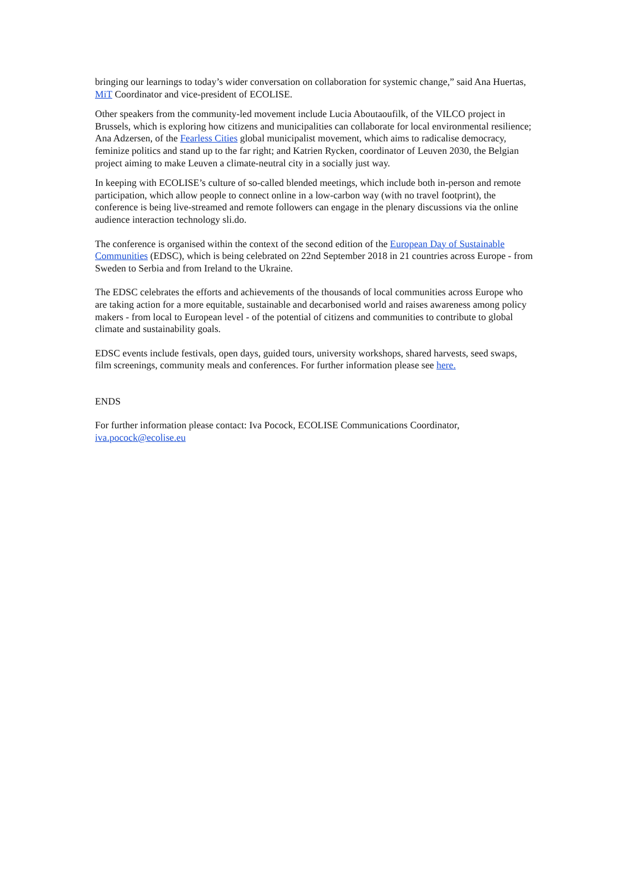bringing our learnings to today’s wider conversation on collaboration for systemic change,” said Ana Huertas, MiT Coordinator and vice-president of ECOLISE.
Other speakers from the community-led movement include Lucia Aboutaoufilk, of the VILCO project in Brussels, which is exploring how citizens and municipalities can collaborate for local environmental resilience; Ana Adzersen, of the Fearless Cities global municipalist movement, which aims to radicalise democracy, feminize politics and stand up to the far right; and Katrien Rycken, coordinator of Leuven 2030, the Belgian project aiming to make Leuven a climate-neutral city in a socially just way.
In keeping with ECOLISE’s culture of so-called blended meetings, which include both in-person and remote participation, which allow people to connect online in a low-carbon way (with no travel footprint), the conference is being live-streamed and remote followers can engage in the plenary discussions via the online audience interaction technology sli.do.
The conference is organised within the context of the second edition of the European Day of Sustainable Communities (EDSC), which is being celebrated on 22nd September 2018 in 21 countries across Europe - from Sweden to Serbia and from Ireland to the Ukraine.
The EDSC celebrates the efforts and achievements of the thousands of local communities across Europe who are taking action for a more equitable, sustainable and decarbonised world and raises awareness among policy makers - from local to European level - of the potential of citizens and communities to contribute to global climate and sustainability goals.
EDSC events include festivals, open days, guided tours, university workshops, shared harvests, seed swaps, film screenings, community meals and conferences. For further information please see here.
ENDS
For further information please contact: Iva Pocock, ECOLISE Communications Coordinator, iva.pocock@ecolise.eu